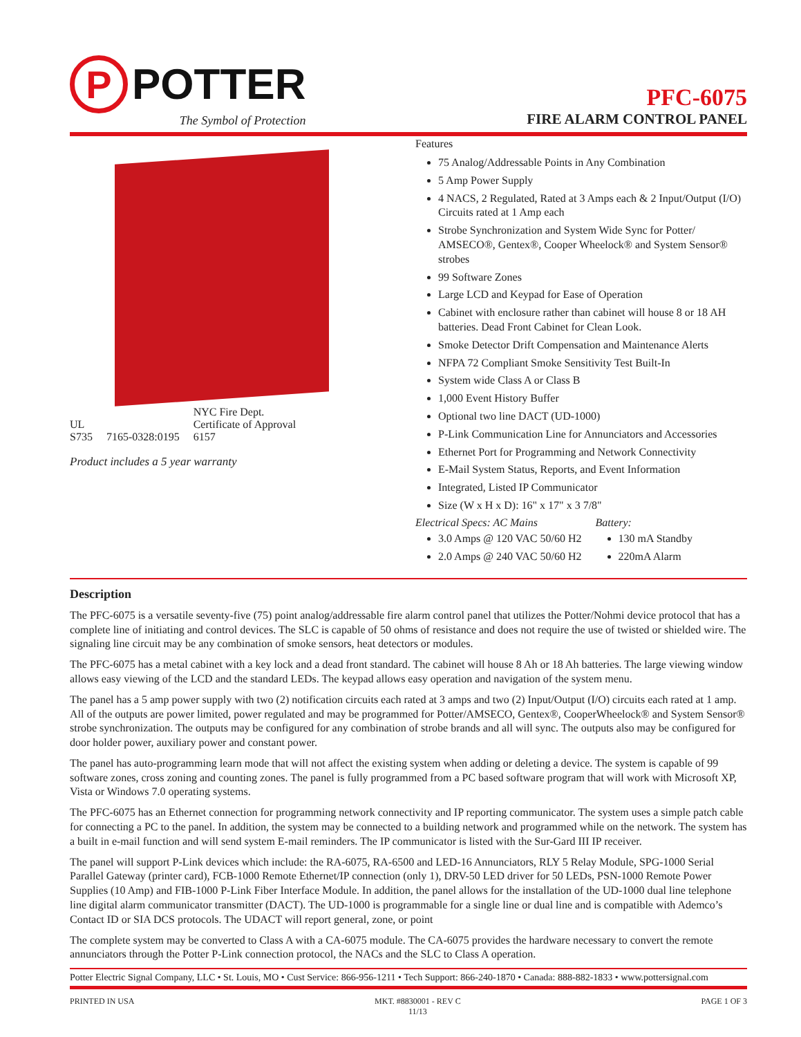P
POTTER
The Symbol of Protection
PFC-6075
FIRE ALARM CONTROL PANEL
UL
S735
7165-0328:0195
NYC Fire Dept.
Certificate of Approval
6157
Product includes a 5 year warranty
Features
75 Analog/Addressable Points in Any Combination
5 Amp Power Supply
4 NACS, 2 Regulated, Rated at 3 Amps each & 2 Input/Output (I/O) Circuits rated at 1 Amp each
Strobe Synchronization and System Wide Sync for Potter/ AMSECO®, Gentex®, Cooper Wheelock® and System Sensor® strobes
99 Software Zones
Large LCD and Keypad for Ease of Operation
Cabinet with enclosure rather than cabinet will house 8 or 18 AH batteries. Dead Front Cabinet for Clean Look.
Smoke Detector Drift Compensation and Maintenance Alerts
NFPA 72 Compliant Smoke Sensitivity Test Built-In
System wide Class A or Class B
1,000 Event History Buffer
Optional two line DACT (UD-1000)
P-Link Communication Line for Annunciators and Accessories
Ethernet Port for Programming and Network Connectivity
E-Mail System Status, Reports, and Event Information
Integrated, Listed IP Communicator
Size (W x H x D): 16" x 17" x 3 7/8"
Electrical Specs: AC Mains
3.0 Amps @ 120 VAC 50/60 H2
2.0 Amps @ 240 VAC 50/60 H2
Battery:
130 mA Standby
220mA Alarm
Description
The PFC-6075 is a versatile seventy-five (75) point analog/addressable fire alarm control panel that utilizes the Potter/Nohmi device protocol that has a complete line of initiating and control devices. The SLC is capable of 50 ohms of resistance and does not require the use of twisted or shielded wire. The signaling line circuit may be any combination of smoke sensors, heat detectors or modules.
The PFC-6075 has a metal cabinet with a key lock and a dead front standard. The cabinet will house 8 Ah or 18 Ah batteries. The large viewing window allows easy viewing of the LCD and the standard LEDs. The keypad allows easy operation and navigation of the system menu.
The panel has a 5 amp power supply with two (2) notification circuits each rated at 3 amps and two (2) Input/Output (I/O) circuits each rated at 1 amp. All of the outputs are power limited, power regulated and may be programmed for Potter/AMSECO, Gentex®, CooperWheelock® and System Sensor® strobe synchronization. The outputs may be configured for any combination of strobe brands and all will sync. The outputs also may be configured for door holder power, auxiliary power and constant power.
The panel has auto-programming learn mode that will not affect the existing system when adding or deleting a device. The system is capable of 99 software zones, cross zoning and counting zones. The panel is fully programmed from a PC based software program that will work with Microsoft XP, Vista or Windows 7.0 operating systems.
The PFC-6075 has an Ethernet connection for programming network connectivity and IP reporting communicator. The system uses a simple patch cable for connecting a PC to the panel. In addition, the system may be connected to a building network and programmed while on the network. The system has a built in e-mail function and will send system E-mail reminders. The IP communicator is listed with the Sur-Gard III IP receiver.
The panel will support P-Link devices which include: the RA-6075, RA-6500 and LED-16 Annunciators, RLY 5 Relay Module, SPG-1000 Serial Parallel Gateway (printer card), FCB-1000 Remote Ethernet/IP connection (only 1), DRV-50 LED driver for 50 LEDs, PSN-1000 Remote Power Supplies (10 Amp) and FIB-1000 P-Link Fiber Interface Module. In addition, the panel allows for the installation of the UD-1000 dual line telephone line digital alarm communicator transmitter (DACT). The UD-1000 is programmable for a single line or dual line and is compatible with Ademco’s Contact ID or SIA DCS protocols. The UDACT will report general, zone, or point
The complete system may be converted to Class A with a CA-6075 module. The CA-6075 provides the hardware necessary to convert the remote annunciators through the Potter P-Link connection protocol, the NACs and the SLC to Class A operation.
Potter Electric Signal Company, LLC • St. Louis, MO • Cust Service: 866-956-1211 • Tech Support: 866-240-1870 • Canada: 888-882-1833 • www.pottersignal.com
PRINTED IN USA MKT. #8830001 - REV C
11/13
PAGE 1 OF 3